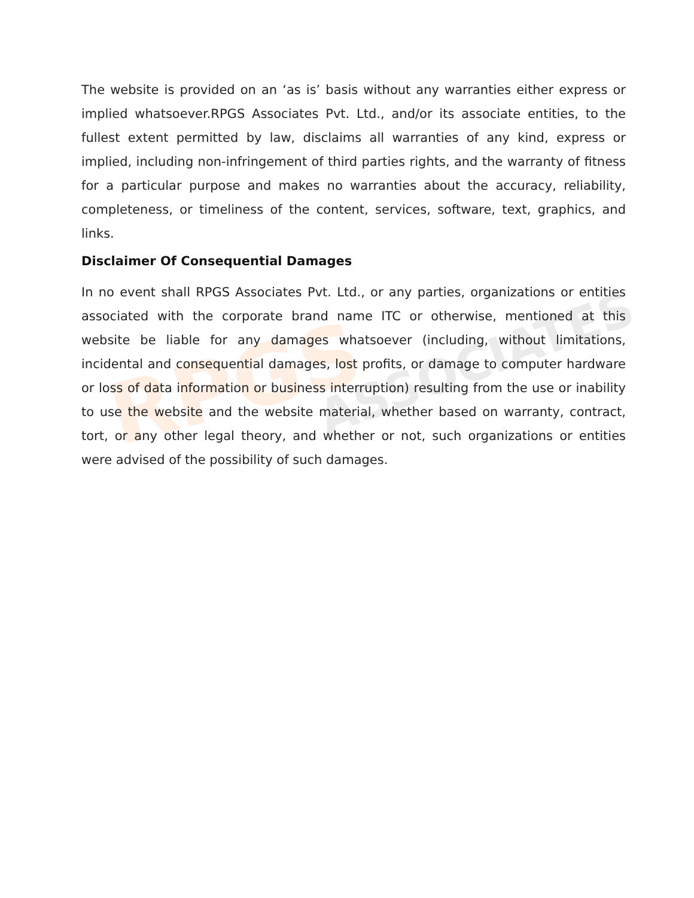RPGS ASSOCIATES
The website is provided on an ‘as is’ basis without any warranties either express or implied whatsoever.RPGS Associates Pvt. Ltd., and/or its associate entities, to the fullest extent permitted by law, disclaims all warranties of any kind, express or implied, including non-infringement of third parties rights, and the warranty of fitness for a particular purpose and makes no warranties about the accuracy, reliability, completeness, or timeliness of the content, services, software, text, graphics, and links.
Disclaimer Of Consequential Damages
In no event shall RPGS Associates Pvt. Ltd., or any parties, organizations or entities associated with the corporate brand name ITC or otherwise, mentioned at this website be liable for any damages whatsoever (including, without limitations, incidental and consequential damages, lost profits, or damage to computer hardware or loss of data information or business interruption) resulting from the use or inability to use the website and the website material, whether based on warranty, contract, tort, or any other legal theory, and whether or not, such organizations or entities were advised of the possibility of such damages.